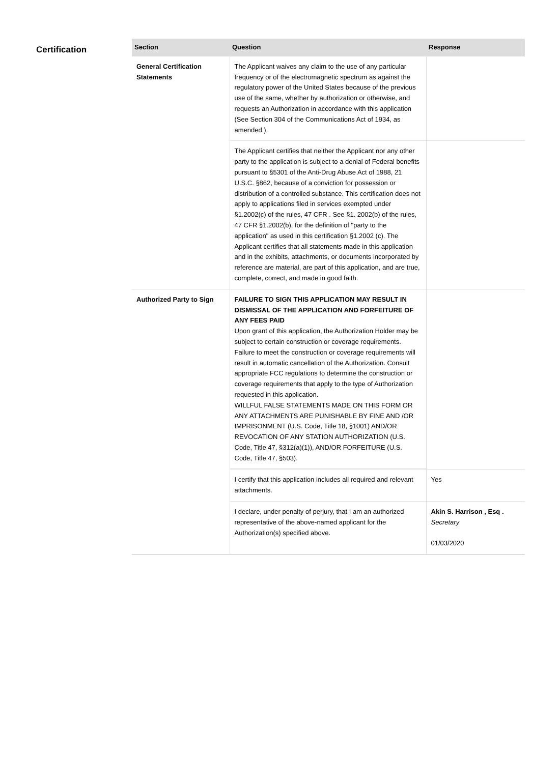Certification
| Section | Question | Response |
| --- | --- | --- |
| General Certification Statements | The Applicant waives any claim to the use of any particular frequency or of the electromagnetic spectrum as against the regulatory power of the United States because of the previous use of the same, whether by authorization or otherwise, and requests an Authorization in accordance with this application (See Section 304 of the Communications Act of 1934, as amended.). | |
| | The Applicant certifies that neither the Applicant nor any other party to the application is subject to a denial of Federal benefits pursuant to §5301 of the Anti-Drug Abuse Act of 1988, 21 U.S.C. §862, because of a conviction for possession or distribution of a controlled substance. This certification does not apply to applications filed in services exempted under §1.2002(c) of the rules, 47 CFR . See §1. 2002(b) of the rules, 47 CFR §1.2002(b), for the definition of "party to the application" as used in this certification §1.2002 (c). The Applicant certifies that all statements made in this application and in the exhibits, attachments, or documents incorporated by reference are material, are part of this application, and are true, complete, correct, and made in good faith. | |
| Authorized Party to Sign | FAILURE TO SIGN THIS APPLICATION MAY RESULT IN DISMISSAL OF THE APPLICATION AND FORFEITURE OF ANY FEES PAID Upon grant of this application, the Authorization Holder may be subject to certain construction or coverage requirements. Failure to meet the construction or coverage requirements will result in automatic cancellation of the Authorization. Consult appropriate FCC regulations to determine the construction or coverage requirements that apply to the type of Authorization requested in this application. WILLFUL FALSE STATEMENTS MADE ON THIS FORM OR ANY ATTACHMENTS ARE PUNISHABLE BY FINE AND /OR IMPRISONMENT (U.S. Code, Title 18, §1001) AND/OR REVOCATION OF ANY STATION AUTHORIZATION (U.S. Code, Title 47, §312(a)(1)), AND/OR FORFEITURE (U.S. Code, Title 47, §503). | |
| | I certify that this application includes all required and relevant attachments. | Yes |
| | I declare, under penalty of perjury, that I am an authorized representative of the above-named applicant for the Authorization(s) specified above. | Akin S. Harrison , Esq . Secretary 01/03/2020 |